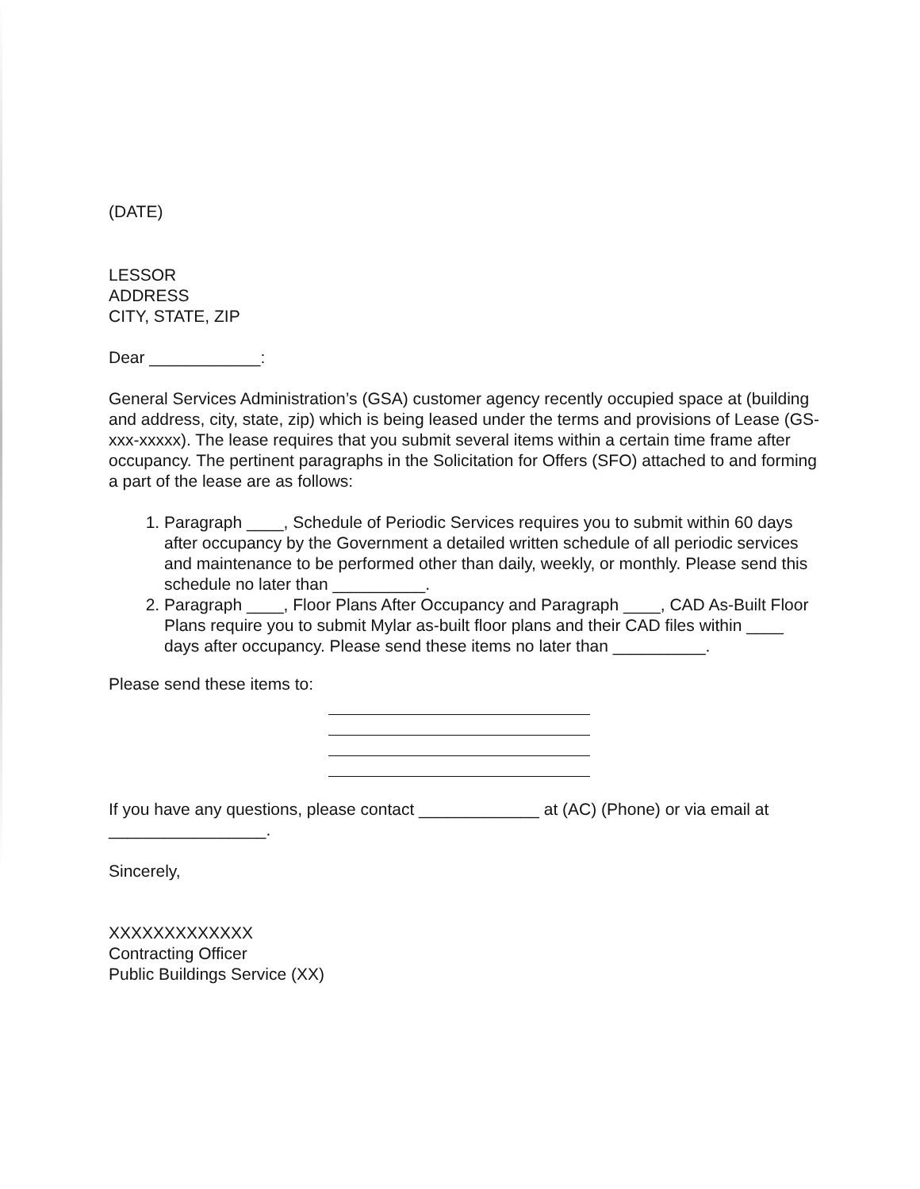(DATE)
LESSOR
ADDRESS
CITY, STATE, ZIP
Dear ____________:
General Services Administration’s (GSA) customer agency recently occupied space at (building and address, city, state, zip) which is being leased under the terms and provisions of Lease (GS-xxx-xxxxx). The lease requires that you submit several items within a certain time frame after occupancy. The pertinent paragraphs in the Solicitation for Offers (SFO) attached to and forming a part of the lease are as follows:
1. Paragraph ____, Schedule of Periodic Services requires you to submit within 60 days after occupancy by the Government a detailed written schedule of all periodic services and maintenance to be performed other than daily, weekly, or monthly. Please send this schedule no later than __________.
2. Paragraph ____, Floor Plans After Occupancy and Paragraph ____, CAD As-Built Floor Plans require you to submit Mylar as-built floor plans and their CAD files within ____ days after occupancy. Please send these items no later than __________.
Please send these items to:
If you have any questions, please contact _____________ at (AC) (Phone) or via email at _________________.
Sincerely,
XXXXXXXXXXXXX
Contracting Officer
Public Buildings Service (XX)